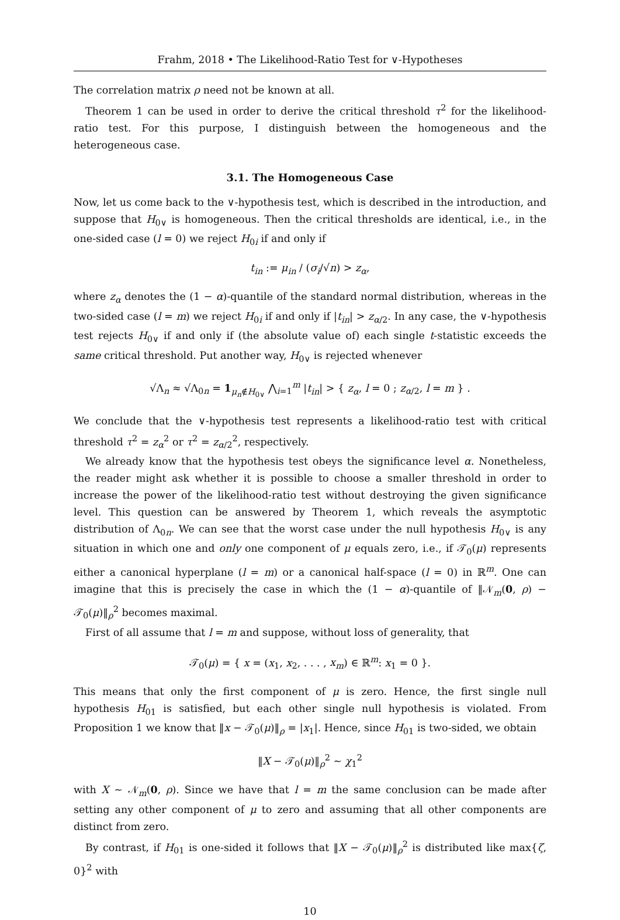Frahm, 2018 • The Likelihood-Ratio Test for ∨-Hypotheses
The correlation matrix ρ need not be known at all.
Theorem 1 can be used in order to derive the critical threshold τ<sup>2</sup> for the likelihood-ratio test. For this purpose, I distinguish between the homogeneous and the heterogeneous case.
3.1. The Homogeneous Case
Now, let us come back to the ∨-hypothesis test, which is described in the introduction, and suppose that H<sub>0∨</sub> is homogeneous. Then the critical thresholds are identical, i.e., in the one-sided case (l = 0) we reject H<sub>0i</sub> if and only if
t<sub>in</sub> := μ<sub>in</sub> / (σ<sub>i</sub>/√n) > z<sub>α</sub>,
where z<sub>α</sub> denotes the (1 − α)-quantile of the standard normal distribution, whereas in the two-sided case (l = m) we reject H<sub>0i</sub> if and only if |t<sub>in</sub>| > z<sub>α/2</sub>. In any case, the ∨-hypothesis test rejects H<sub>0∨</sub> if and only if (the absolute value of) each single t-statistic exceeds the same critical threshold. Put another way, H<sub>0∨</sub> is rejected whenever
√Λ<sub>n</sub> ≈ √Λ<sub>0n</sub> = 1<sub>μ<sub>n</sub>∉H<sub>0∨</sub></sub> ⋀<sub>i=1</sub><sup>m</sup> |t<sub>in</sub>| > { z<sub>α</sub>, l = 0 ; z<sub>α/2</sub>, l = m } .
We conclude that the ∨-hypothesis test represents a likelihood-ratio test with critical threshold τ<sup>2</sup> = z<sub>α</sub><sup>2</sup> or τ<sup>2</sup> = z<sub>α/2</sub><sup>2</sup>, respectively.
We already know that the hypothesis test obeys the significance level α. Nonetheless, the reader might ask whether it is possible to choose a smaller threshold in order to increase the power of the likelihood-ratio test without destroying the given significance level. This question can be answered by Theorem 1, which reveals the asymptotic distribution of Λ<sub>0n</sub>. We can see that the worst case under the null hypothesis H<sub>0∨</sub> is any situation in which one and only one component of μ equals zero, i.e., if 𝒯<sub>0</sub>(μ) represents either a canonical hyperplane (l = m) or a canonical half-space (l = 0) in ℝ<sup>m</sup>. One can imagine that this is precisely the case in which the (1 − α)-quantile of ‖𝒩<sub>m</sub>(0, ρ) − 𝒯<sub>0</sub>(μ)‖<sub>ρ</sub><sup>2</sup> becomes maximal.
First of all assume that l = m and suppose, without loss of generality, that
𝒯<sub>0</sub>(μ) = { x = (x<sub>1</sub>, x<sub>2</sub>, . . . , x<sub>m</sub>) ∈ ℝ<sup>m</sup>: x<sub>1</sub> = 0 }.
This means that only the first component of μ is zero. Hence, the first single null hypothesis H<sub>01</sub> is satisfied, but each other single null hypothesis is violated. From Proposition 1 we know that ‖x − 𝒯<sub>0</sub>(μ)‖<sub>ρ</sub> = |x<sub>1</sub>|. Hence, since H<sub>01</sub> is two-sided, we obtain
‖X − 𝒯<sub>0</sub>(μ)‖<sub>ρ</sub><sup>2</sup> ∼ χ<sub>1</sub><sup>2</sup>
with X ∼ 𝒩<sub>m</sub>(0, ρ). Since we have that l = m the same conclusion can be made after setting any other component of μ to zero and assuming that all other components are distinct from zero.
By contrast, if H<sub>01</sub> is one-sided it follows that ‖X − 𝒯<sub>0</sub>(μ)‖<sub>ρ</sub><sup>2</sup> is distributed like max{ζ, 0}<sup>2</sup> with
10